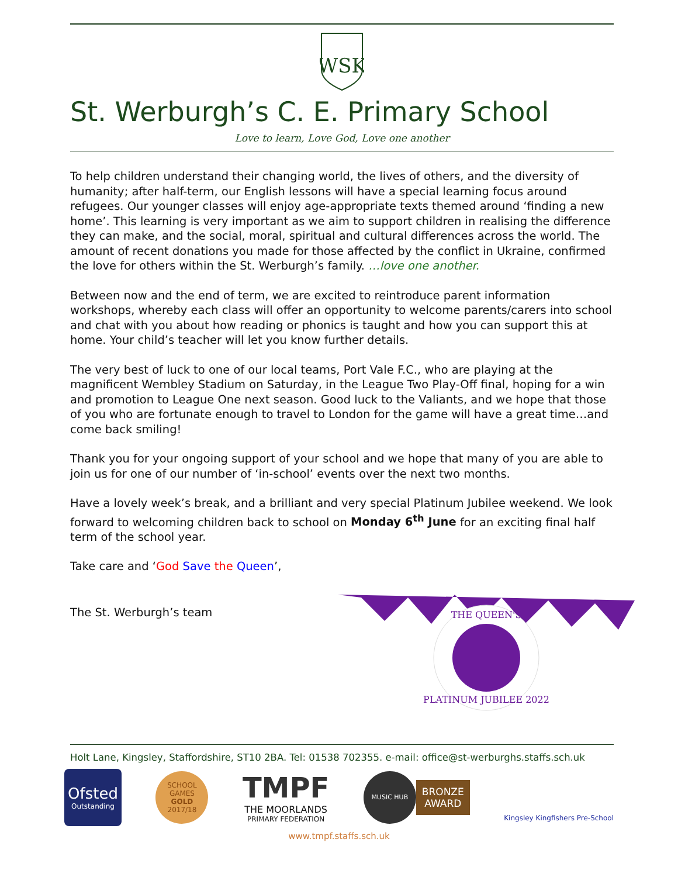WSK
St. Werburgh’s C. E. Primary School
Love to learn, Love God, Love one another
To help children understand their changing world, the lives of others, and the diversity of humanity; after half-term, our English lessons will have a special learning focus around refugees. Our younger classes will enjoy age-appropriate texts themed around ‘finding a new home’. This learning is very important as we aim to support children in realising the difference they can make, and the social, moral, spiritual and cultural differences across the world. The amount of recent donations you made for those affected by the conflict in Ukraine, confirmed the love for others within the St. Werburgh’s family. …love one another.
Between now and the end of term, we are excited to reintroduce parent information workshops, whereby each class will offer an opportunity to welcome parents/carers into school and chat with you about how reading or phonics is taught and how you can support this at home. Your child’s teacher will let you know further details.
The very best of luck to one of our local teams, Port Vale F.C., who are playing at the magnificent Wembley Stadium on Saturday, in the League Two Play-Off final, hoping for a win and promotion to League One next season. Good luck to the Valiants, and we hope that those of you who are fortunate enough to travel to London for the game will have a great time…and come back smiling!
Thank you for your ongoing support of your school and we hope that many of you are able to join us for one of our number of ‘in-school’ events over the next two months.
Have a lovely week’s break, and a brilliant and very special Platinum Jubilee weekend. We look forward to welcoming children back to school on Monday 6<sup>th</sup> June for an exciting final half term of the school year.
Take care and ‘God Save the Queen’,
The St. Werburgh’s team
THE QUEEN'S
PLATINUM JUBILEE 2022
Holt Lane, Kingsley, Staffordshire, ST10 2BA. Tel: 01538 702355. e-mail: office@st-werburghs.staffs.sch.uk
Ofsted
Outstanding
SCHOOL GAMES
GOLD
2017/18
TMPF
THE MOORLANDS
PRIMARY FEDERATION
MUSIC HUB
BRONZE
AWARD
Kingsley Kingfishers Pre-School
www.tmpf.staffs.sch.uk